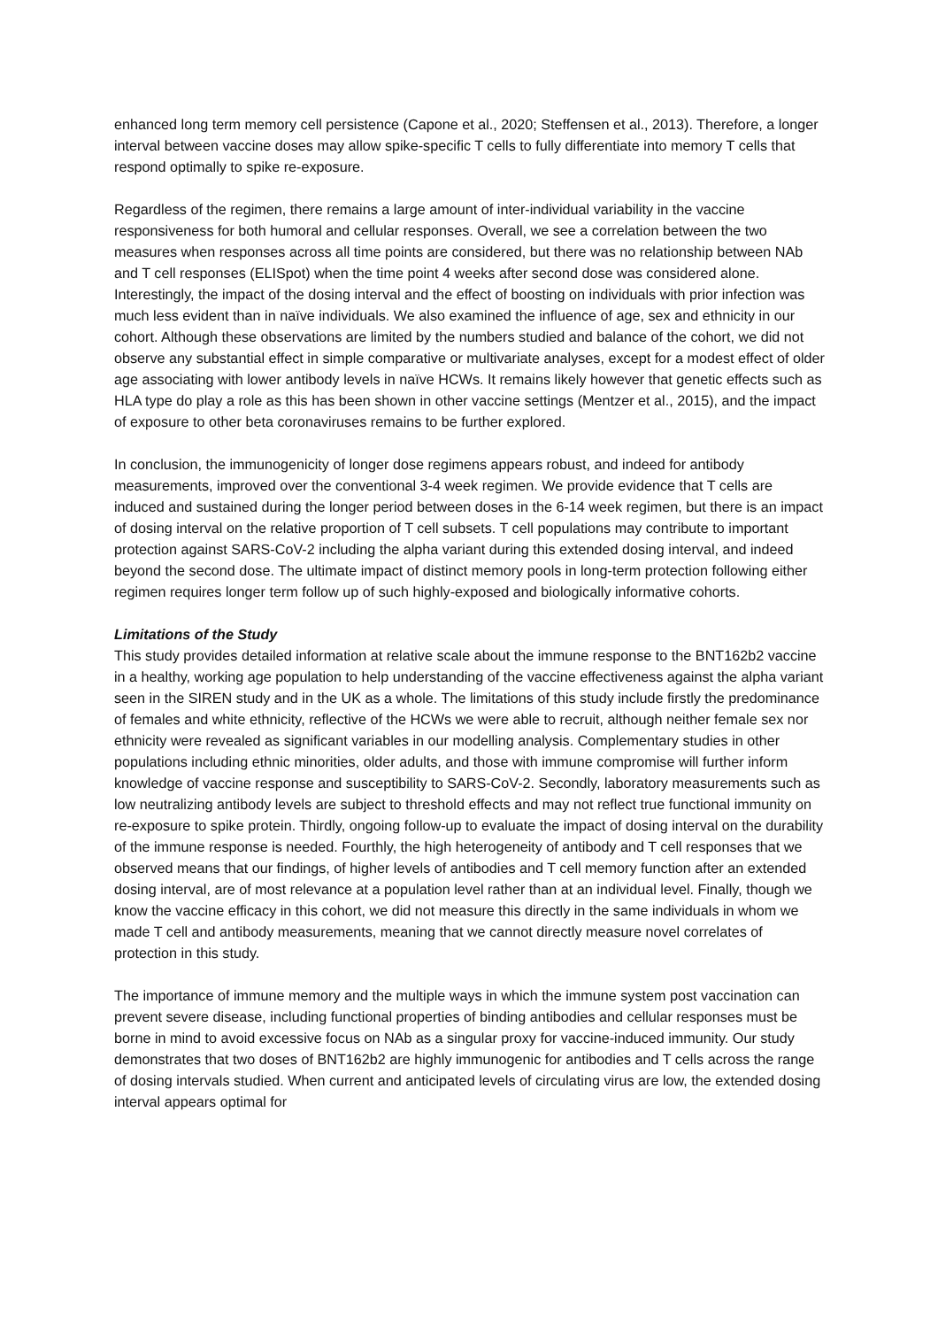enhanced long term memory cell persistence (Capone et al., 2020; Steffensen et al., 2013). Therefore, a longer interval between vaccine doses may allow spike-specific T cells to fully differentiate into memory T cells that respond optimally to spike re-exposure.
Regardless of the regimen, there remains a large amount of inter-individual variability in the vaccine responsiveness for both humoral and cellular responses. Overall, we see a correlation between the two measures when responses across all time points are considered, but there was no relationship between NAb and T cell responses (ELISpot) when the time point 4 weeks after second dose was considered alone. Interestingly, the impact of the dosing interval and the effect of boosting on individuals with prior infection was much less evident than in naïve individuals. We also examined the influence of age, sex and ethnicity in our cohort. Although these observations are limited by the numbers studied and balance of the cohort, we did not observe any substantial effect in simple comparative or multivariate analyses, except for a modest effect of older age associating with lower antibody levels in naïve HCWs. It remains likely however that genetic effects such as HLA type do play a role as this has been shown in other vaccine settings (Mentzer et al., 2015), and the impact of exposure to other beta coronaviruses remains to be further explored.
In conclusion, the immunogenicity of longer dose regimens appears robust, and indeed for antibody measurements, improved over the conventional 3-4 week regimen. We provide evidence that T cells are induced and sustained during the longer period between doses in the 6-14 week regimen, but there is an impact of dosing interval on the relative proportion of T cell subsets. T cell populations may contribute to important protection against SARS-CoV-2 including the alpha variant during this extended dosing interval, and indeed beyond the second dose. The ultimate impact of distinct memory pools in long-term protection following either regimen requires longer term follow up of such highly-exposed and biologically informative cohorts.
Limitations of the Study
This study provides detailed information at relative scale about the immune response to the BNT162b2 vaccine in a healthy, working age population to help understanding of the vaccine effectiveness against the alpha variant seen in the SIREN study and in the UK as a whole. The limitations of this study include firstly the predominance of females and white ethnicity, reflective of the HCWs we were able to recruit, although neither female sex nor ethnicity were revealed as significant variables in our modelling analysis. Complementary studies in other populations including ethnic minorities, older adults, and those with immune compromise will further inform knowledge of vaccine response and susceptibility to SARS-CoV-2. Secondly, laboratory measurements such as low neutralizing antibody levels are subject to threshold effects and may not reflect true functional immunity on re-exposure to spike protein. Thirdly, ongoing follow-up to evaluate the impact of dosing interval on the durability of the immune response is needed. Fourthly, the high heterogeneity of antibody and T cell responses that we observed means that our findings, of higher levels of antibodies and T cell memory function after an extended dosing interval, are of most relevance at a population level rather than at an individual level. Finally, though we know the vaccine efficacy in this cohort, we did not measure this directly in the same individuals in whom we made T cell and antibody measurements, meaning that we cannot directly measure novel correlates of protection in this study.
The importance of immune memory and the multiple ways in which the immune system post vaccination can prevent severe disease, including functional properties of binding antibodies and cellular responses must be borne in mind to avoid excessive focus on NAb as a singular proxy for vaccine-induced immunity. Our study demonstrates that two doses of BNT162b2 are highly immunogenic for antibodies and T cells across the range of dosing intervals studied. When current and anticipated levels of circulating virus are low, the extended dosing interval appears optimal for